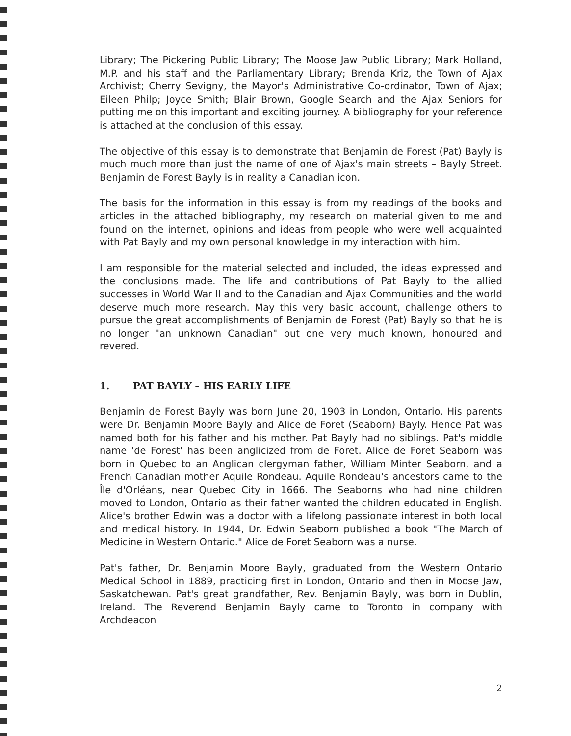Library; The Pickering Public Library; The Moose Jaw Public Library; Mark Holland, M.P. and his staff and the Parliamentary Library; Brenda Kriz, the Town of Ajax Archivist; Cherry Sevigny, the Mayor's Administrative Co-ordinator, Town of Ajax; Eileen Philp; Joyce Smith; Blair Brown, Google Search and the Ajax Seniors for putting me on this important and exciting journey. A bibliography for your reference is attached at the conclusion of this essay.
The objective of this essay is to demonstrate that Benjamin de Forest (Pat) Bayly is much much more than just the name of one of Ajax's main streets – Bayly Street. Benjamin de Forest Bayly is in reality a Canadian icon.
The basis for the information in this essay is from my readings of the books and articles in the attached bibliography, my research on material given to me and found on the internet, opinions and ideas from people who were well acquainted with Pat Bayly and my own personal knowledge in my interaction with him.
I am responsible for the material selected and included, the ideas expressed and the conclusions made. The life and contributions of Pat Bayly to the allied successes in World War II and to the Canadian and Ajax Communities and the world deserve much more research. May this very basic account, challenge others to pursue the great accomplishments of Benjamin de Forest (Pat) Bayly so that he is no longer "an unknown Canadian" but one very much known, honoured and revered.
1. PAT BAYLY – HIS EARLY LIFE
Benjamin de Forest Bayly was born June 20, 1903 in London, Ontario. His parents were Dr. Benjamin Moore Bayly and Alice de Foret (Seaborn) Bayly. Hence Pat was named both for his father and his mother. Pat Bayly had no siblings. Pat's middle name 'de Forest' has been anglicized from de Foret. Alice de Foret Seaborn was born in Quebec to an Anglican clergyman father, William Minter Seaborn, and a French Canadian mother Aquile Rondeau. Aquile Rondeau's ancestors came to the Île d'Orléans, near Quebec City in 1666. The Seaborns who had nine children moved to London, Ontario as their father wanted the children educated in English. Alice's brother Edwin was a doctor with a lifelong passionate interest in both local and medical history. In 1944, Dr. Edwin Seaborn published a book "The March of Medicine in Western Ontario." Alice de Foret Seaborn was a nurse.
Pat's father, Dr. Benjamin Moore Bayly, graduated from the Western Ontario Medical School in 1889, practicing first in London, Ontario and then in Moose Jaw, Saskatchewan. Pat's great grandfather, Rev. Benjamin Bayly, was born in Dublin, Ireland. The Reverend Benjamin Bayly came to Toronto in company with Archdeacon
2